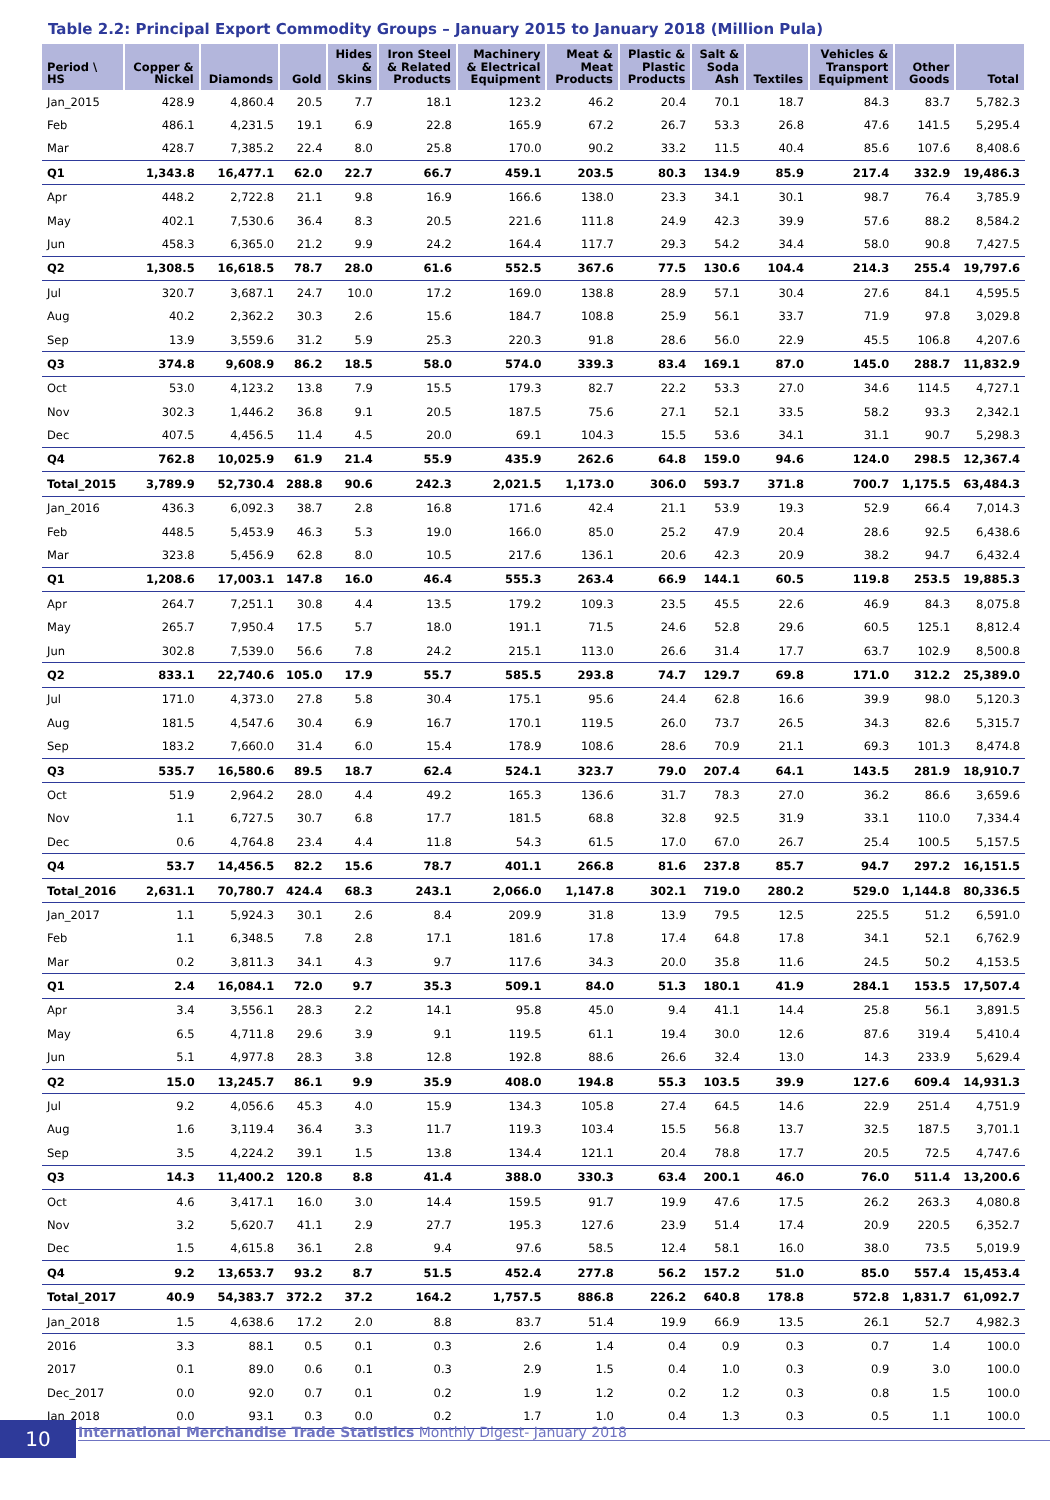Table 2.2: Principal Export Commodity Groups – January 2015 to January 2018 (Million Pula)
| Period \ HS | Copper & Nickel | Diamonds | Gold | Hides & Skins | Iron Steel & Related Products | Machinery & Electrical Equipment | Meat & Meat Products | Plastic & Plastic Products | Salt & Soda Ash | Textiles | Vehicles & Transport Equipment | Other Goods | Total |
| --- | --- | --- | --- | --- | --- | --- | --- | --- | --- | --- | --- | --- | --- |
| Jan_2015 | 428.9 | 4,860.4 | 20.5 | 7.7 | 18.1 | 123.2 | 46.2 | 20.4 | 70.1 | 18.7 | 84.3 | 83.7 | 5,782.3 |
| Feb | 486.1 | 4,231.5 | 19.1 | 6.9 | 22.8 | 165.9 | 67.2 | 26.7 | 53.3 | 26.8 | 47.6 | 141.5 | 5,295.4 |
| Mar | 428.7 | 7,385.2 | 22.4 | 8.0 | 25.8 | 170.0 | 90.2 | 33.2 | 11.5 | 40.4 | 85.6 | 107.6 | 8,408.6 |
| Q1 | 1,343.8 | 16,477.1 | 62.0 | 22.7 | 66.7 | 459.1 | 203.5 | 80.3 | 134.9 | 85.9 | 217.4 | 332.9 | 19,486.3 |
| Apr | 448.2 | 2,722.8 | 21.1 | 9.8 | 16.9 | 166.6 | 138.0 | 23.3 | 34.1 | 30.1 | 98.7 | 76.4 | 3,785.9 |
| May | 402.1 | 7,530.6 | 36.4 | 8.3 | 20.5 | 221.6 | 111.8 | 24.9 | 42.3 | 39.9 | 57.6 | 88.2 | 8,584.2 |
| Jun | 458.3 | 6,365.0 | 21.2 | 9.9 | 24.2 | 164.4 | 117.7 | 29.3 | 54.2 | 34.4 | 58.0 | 90.8 | 7,427.5 |
| Q2 | 1,308.5 | 16,618.5 | 78.7 | 28.0 | 61.6 | 552.5 | 367.6 | 77.5 | 130.6 | 104.4 | 214.3 | 255.4 | 19,797.6 |
| Jul | 320.7 | 3,687.1 | 24.7 | 10.0 | 17.2 | 169.0 | 138.8 | 28.9 | 57.1 | 30.4 | 27.6 | 84.1 | 4,595.5 |
| Aug | 40.2 | 2,362.2 | 30.3 | 2.6 | 15.6 | 184.7 | 108.8 | 25.9 | 56.1 | 33.7 | 71.9 | 97.8 | 3,029.8 |
| Sep | 13.9 | 3,559.6 | 31.2 | 5.9 | 25.3 | 220.3 | 91.8 | 28.6 | 56.0 | 22.9 | 45.5 | 106.8 | 4,207.6 |
| Q3 | 374.8 | 9,608.9 | 86.2 | 18.5 | 58.0 | 574.0 | 339.3 | 83.4 | 169.1 | 87.0 | 145.0 | 288.7 | 11,832.9 |
| Oct | 53.0 | 4,123.2 | 13.8 | 7.9 | 15.5 | 179.3 | 82.7 | 22.2 | 53.3 | 27.0 | 34.6 | 114.5 | 4,727.1 |
| Nov | 302.3 | 1,446.2 | 36.8 | 9.1 | 20.5 | 187.5 | 75.6 | 27.1 | 52.1 | 33.5 | 58.2 | 93.3 | 2,342.1 |
| Dec | 407.5 | 4,456.5 | 11.4 | 4.5 | 20.0 | 69.1 | 104.3 | 15.5 | 53.6 | 34.1 | 31.1 | 90.7 | 5,298.3 |
| Q4 | 762.8 | 10,025.9 | 61.9 | 21.4 | 55.9 | 435.9 | 262.6 | 64.8 | 159.0 | 94.6 | 124.0 | 298.5 | 12,367.4 |
| Total_2015 | 3,789.9 | 52,730.4 | 288.8 | 90.6 | 242.3 | 2,021.5 | 1,173.0 | 306.0 | 593.7 | 371.8 | 700.7 | 1,175.5 | 63,484.3 |
| Jan_2016 | 436.3 | 6,092.3 | 38.7 | 2.8 | 16.8 | 171.6 | 42.4 | 21.1 | 53.9 | 19.3 | 52.9 | 66.4 | 7,014.3 |
| Feb | 448.5 | 5,453.9 | 46.3 | 5.3 | 19.0 | 166.0 | 85.0 | 25.2 | 47.9 | 20.4 | 28.6 | 92.5 | 6,438.6 |
| Mar | 323.8 | 5,456.9 | 62.8 | 8.0 | 10.5 | 217.6 | 136.1 | 20.6 | 42.3 | 20.9 | 38.2 | 94.7 | 6,432.4 |
| Q1 | 1,208.6 | 17,003.1 | 147.8 | 16.0 | 46.4 | 555.3 | 263.4 | 66.9 | 144.1 | 60.5 | 119.8 | 253.5 | 19,885.3 |
| Apr | 264.7 | 7,251.1 | 30.8 | 4.4 | 13.5 | 179.2 | 109.3 | 23.5 | 45.5 | 22.6 | 46.9 | 84.3 | 8,075.8 |
| May | 265.7 | 7,950.4 | 17.5 | 5.7 | 18.0 | 191.1 | 71.5 | 24.6 | 52.8 | 29.6 | 60.5 | 125.1 | 8,812.4 |
| Jun | 302.8 | 7,539.0 | 56.6 | 7.8 | 24.2 | 215.1 | 113.0 | 26.6 | 31.4 | 17.7 | 63.7 | 102.9 | 8,500.8 |
| Q2 | 833.1 | 22,740.6 | 105.0 | 17.9 | 55.7 | 585.5 | 293.8 | 74.7 | 129.7 | 69.8 | 171.0 | 312.2 | 25,389.0 |
| Jul | 171.0 | 4,373.0 | 27.8 | 5.8 | 30.4 | 175.1 | 95.6 | 24.4 | 62.8 | 16.6 | 39.9 | 98.0 | 5,120.3 |
| Aug | 181.5 | 4,547.6 | 30.4 | 6.9 | 16.7 | 170.1 | 119.5 | 26.0 | 73.7 | 26.5 | 34.3 | 82.6 | 5,315.7 |
| Sep | 183.2 | 7,660.0 | 31.4 | 6.0 | 15.4 | 178.9 | 108.6 | 28.6 | 70.9 | 21.1 | 69.3 | 101.3 | 8,474.8 |
| Q3 | 535.7 | 16,580.6 | 89.5 | 18.7 | 62.4 | 524.1 | 323.7 | 79.0 | 207.4 | 64.1 | 143.5 | 281.9 | 18,910.7 |
| Oct | 51.9 | 2,964.2 | 28.0 | 4.4 | 49.2 | 165.3 | 136.6 | 31.7 | 78.3 | 27.0 | 36.2 | 86.6 | 3,659.6 |
| Nov | 1.1 | 6,727.5 | 30.7 | 6.8 | 17.7 | 181.5 | 68.8 | 32.8 | 92.5 | 31.9 | 33.1 | 110.0 | 7,334.4 |
| Dec | 0.6 | 4,764.8 | 23.4 | 4.4 | 11.8 | 54.3 | 61.5 | 17.0 | 67.0 | 26.7 | 25.4 | 100.5 | 5,157.5 |
| Q4 | 53.7 | 14,456.5 | 82.2 | 15.6 | 78.7 | 401.1 | 266.8 | 81.6 | 237.8 | 85.7 | 94.7 | 297.2 | 16,151.5 |
| Total_2016 | 2,631.1 | 70,780.7 | 424.4 | 68.3 | 243.1 | 2,066.0 | 1,147.8 | 302.1 | 719.0 | 280.2 | 529.0 | 1,144.8 | 80,336.5 |
| Jan_2017 | 1.1 | 5,924.3 | 30.1 | 2.6 | 8.4 | 209.9 | 31.8 | 13.9 | 79.5 | 12.5 | 225.5 | 51.2 | 6,591.0 |
| Feb | 1.1 | 6,348.5 | 7.8 | 2.8 | 17.1 | 181.6 | 17.8 | 17.4 | 64.8 | 17.8 | 34.1 | 52.1 | 6,762.9 |
| Mar | 0.2 | 3,811.3 | 34.1 | 4.3 | 9.7 | 117.6 | 34.3 | 20.0 | 35.8 | 11.6 | 24.5 | 50.2 | 4,153.5 |
| Q1 | 2.4 | 16,084.1 | 72.0 | 9.7 | 35.3 | 509.1 | 84.0 | 51.3 | 180.1 | 41.9 | 284.1 | 153.5 | 17,507.4 |
| Apr | 3.4 | 3,556.1 | 28.3 | 2.2 | 14.1 | 95.8 | 45.0 | 9.4 | 41.1 | 14.4 | 25.8 | 56.1 | 3,891.5 |
| May | 6.5 | 4,711.8 | 29.6 | 3.9 | 9.1 | 119.5 | 61.1 | 19.4 | 30.0 | 12.6 | 87.6 | 319.4 | 5,410.4 |
| Jun | 5.1 | 4,977.8 | 28.3 | 3.8 | 12.8 | 192.8 | 88.6 | 26.6 | 32.4 | 13.0 | 14.3 | 233.9 | 5,629.4 |
| Q2 | 15.0 | 13,245.7 | 86.1 | 9.9 | 35.9 | 408.0 | 194.8 | 55.3 | 103.5 | 39.9 | 127.6 | 609.4 | 14,931.3 |
| Jul | 9.2 | 4,056.6 | 45.3 | 4.0 | 15.9 | 134.3 | 105.8 | 27.4 | 64.5 | 14.6 | 22.9 | 251.4 | 4,751.9 |
| Aug | 1.6 | 3,119.4 | 36.4 | 3.3 | 11.7 | 119.3 | 103.4 | 15.5 | 56.8 | 13.7 | 32.5 | 187.5 | 3,701.1 |
| Sep | 3.5 | 4,224.2 | 39.1 | 1.5 | 13.8 | 134.4 | 121.1 | 20.4 | 78.8 | 17.7 | 20.5 | 72.5 | 4,747.6 |
| Q3 | 14.3 | 11,400.2 | 120.8 | 8.8 | 41.4 | 388.0 | 330.3 | 63.4 | 200.1 | 46.0 | 76.0 | 511.4 | 13,200.6 |
| Oct | 4.6 | 3,417.1 | 16.0 | 3.0 | 14.4 | 159.5 | 91.7 | 19.9 | 47.6 | 17.5 | 26.2 | 263.3 | 4,080.8 |
| Nov | 3.2 | 5,620.7 | 41.1 | 2.9 | 27.7 | 195.3 | 127.6 | 23.9 | 51.4 | 17.4 | 20.9 | 220.5 | 6,352.7 |
| Dec | 1.5 | 4,615.8 | 36.1 | 2.8 | 9.4 | 97.6 | 58.5 | 12.4 | 58.1 | 16.0 | 38.0 | 73.5 | 5,019.9 |
| Q4 | 9.2 | 13,653.7 | 93.2 | 8.7 | 51.5 | 452.4 | 277.8 | 56.2 | 157.2 | 51.0 | 85.0 | 557.4 | 15,453.4 |
| Total_2017 | 40.9 | 54,383.7 | 372.2 | 37.2 | 164.2 | 1,757.5 | 886.8 | 226.2 | 640.8 | 178.8 | 572.8 | 1,831.7 | 61,092.7 |
| Jan_2018 | 1.5 | 4,638.6 | 17.2 | 2.0 | 8.8 | 83.7 | 51.4 | 19.9 | 66.9 | 13.5 | 26.1 | 52.7 | 4,982.3 |
| 2016 | 3.3 | 88.1 | 0.5 | 0.1 | 0.3 | 2.6 | 1.4 | 0.4 | 0.9 | 0.3 | 0.7 | 1.4 | 100.0 |
| 2017 | 0.1 | 89.0 | 0.6 | 0.1 | 0.3 | 2.9 | 1.5 | 0.4 | 1.0 | 0.3 | 0.9 | 3.0 | 100.0 |
| Dec_2017 | 0.0 | 92.0 | 0.7 | 0.1 | 0.2 | 1.9 | 1.2 | 0.2 | 1.2 | 0.3 | 0.8 | 1.5 | 100.0 |
| Jan_2018 | 0.0 | 93.1 | 0.3 | 0.0 | 0.2 | 1.7 | 1.0 | 0.4 | 1.3 | 0.3 | 0.5 | 1.1 | 100.0 |
10 International Merchandise Trade Statistics Monthly Digest- January 2018